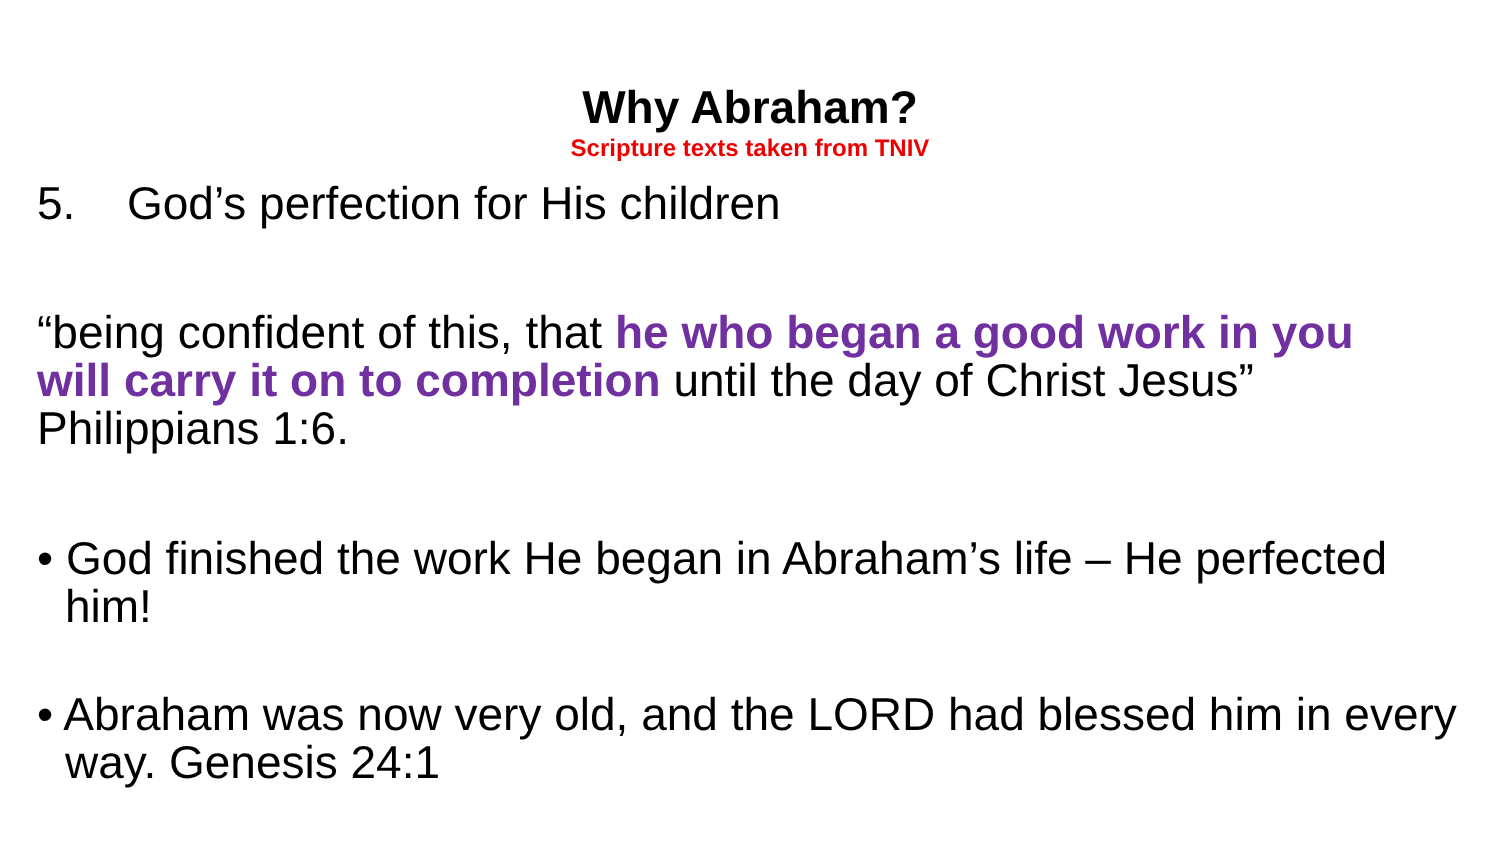Why Abraham?
Scripture texts taken from TNIV
5. God’s perfection for His children
“being confident of this, that he who began a good work in you will carry it on to completion until the day of Christ Jesus” Philippians 1:6.
• God finished the work He began in Abraham’s life – He perfected him!
• Abraham was now very old, and the LORD had blessed him in every way. Genesis 24:1